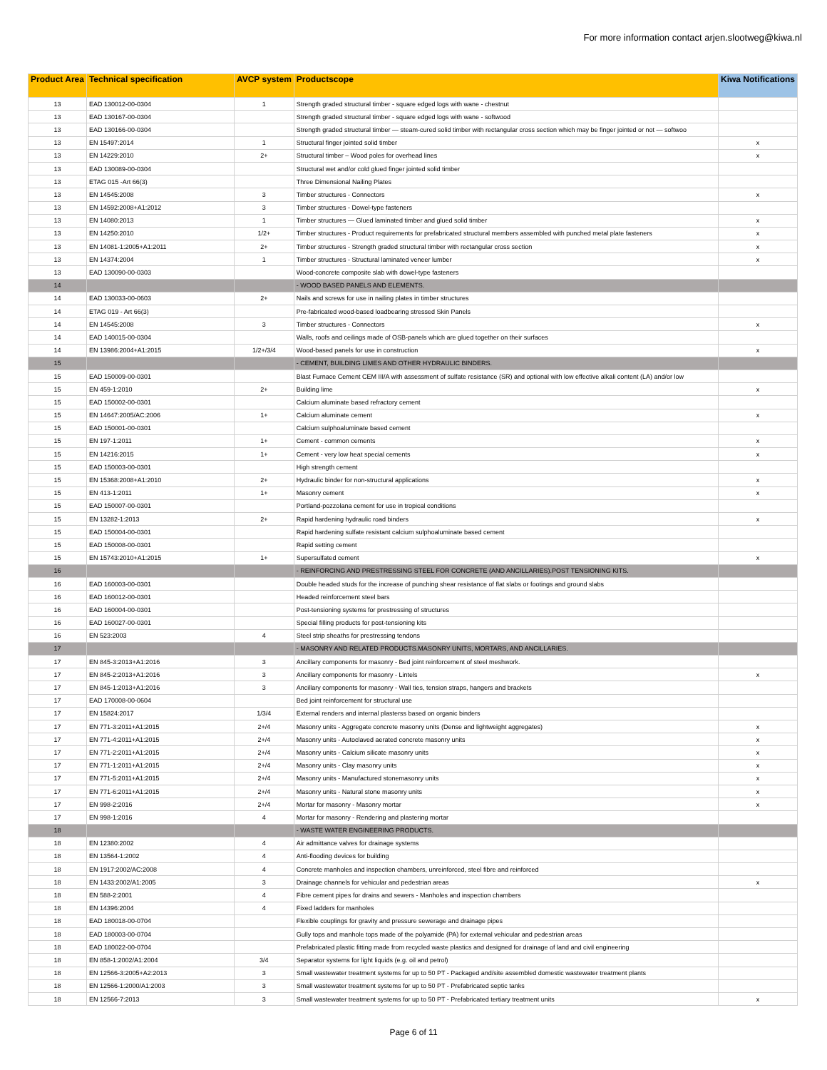For more information contact arjen.slootweg@kiwa.nl
| Product Area | Technical specification | AVCP system | Productscope | Kiwa Notifications |
| --- | --- | --- | --- | --- |
| 13 | EAD 130012-00-0304 | 1 | Strength graded structural timber - square edged logs with wane - chestnut | |
| 13 | EAD 130167-00-0304 | | Strength graded structural timber - square edged logs with wane - softwood | |
| 13 | EAD 130166-00-0304 | | Strength graded structural timber — steam-cured solid timber with rectangular cross section which may be finger jointed or not — softwoo | |
| 13 | EN 15497:2014 | 1 | Structural finger jointed solid timber | x |
| 13 | EN 14229:2010 | 2+ | Structural timber – Wood poles for overhead lines | x |
| 13 | EAD 130089-00-0304 | | Structural wet and/or cold glued finger jointed solid timber | |
| 13 | ETAG 015 -Art 66(3) | | Three Dimensional Nailing Plates | |
| 13 | EN 14545:2008 | 3 | Timber structures - Connectors | x |
| 13 | EN 14592:2008+A1:2012 | 3 | Timber structures - Dowel-type fasteners | |
| 13 | EN 14080:2013 | 1 | Timber structures — Glued laminated timber and glued solid timber | x |
| 13 | EN 14250:2010 | 1/2+ | Timber structures - Product requirements for prefabricated structural members assembled with punched metal plate fasteners | x |
| 13 | EN 14081-1:2005+A1:2011 | 2+ | Timber structures - Strength graded structural timber with rectangular cross section | x |
| 13 | EN 14374:2004 | 1 | Timber structures - Structural laminated veneer lumber | x |
| 13 | EAD 130090-00-0303 | | Wood-concrete composite slab with dowel-type fasteners | |
| 14 | | | - WOOD BASED PANELS AND ELEMENTS. | |
| 14 | EAD 130033-00-0603 | 2+ | Nails and screws for use in nailing plates in timber structures | |
| 14 | ETAG 019 - Art 66(3) | | Pre-fabricated wood-based loadbearing stressed Skin Panels | |
| 14 | EN 14545:2008 | 3 | Timber structures - Connectors | x |
| 14 | EAD 140015-00-0304 | | Walls, roofs and ceilings made of OSB-panels which are glued together on their surfaces | |
| 14 | EN 13986:2004+A1:2015 | 1/2+/3/4 | Wood-based panels for use in construction | x |
| 15 | | | - CEMENT, BUILDING LIMES AND OTHER HYDRAULIC BINDERS. | |
| 15 | EAD 150009-00-0301 | | Blast Furnace Cement CEM III/A with assessment of sulfate resistance (SR) and optional with low effective alkali content (LA) and/or low | |
| 15 | EN 459-1:2010 | 2+ | Building lime | x |
| 15 | EAD 150002-00-0301 | | Calcium aluminate based refractory cement | |
| 15 | EN 14647:2005/AC:2006 | 1+ | Calcium aluminate cement | x |
| 15 | EAD 150001-00-0301 | | Calcium sulphoaluminate based cement | |
| 15 | EN 197-1:2011 | 1+ | Cement - common cements | x |
| 15 | EN 14216:2015 | 1+ | Cement - very low heat special cements | x |
| 15 | EAD 150003-00-0301 | | High strength cement | |
| 15 | EN 15368:2008+A1:2010 | 2+ | Hydraulic binder for non-structural applications | x |
| 15 | EN 413-1:2011 | 1+ | Masonry cement | x |
| 15 | EAD 150007-00-0301 | | Portland-pozzolana cement for use in tropical conditions | |
| 15 | EN 13282-1:2013 | 2+ | Rapid hardening hydraulic road binders | x |
| 15 | EAD 150004-00-0301 | | Rapid hardening sulfate resistant calcium sulphoaluminate based cement | |
| 15 | EAD 150008-00-0301 | | Rapid setting cement | |
| 15 | EN 15743:2010+A1:2015 | 1+ | Supersulfated cement | x |
| 16 | | | - REINFORCING AND PRESTRESSING STEEL FOR CONCRETE (AND ANCILLARIES).POST TENSIONING KITS. | |
| 16 | EAD 160003-00-0301 | | Double headed studs for the increase of punching shear resistance of flat slabs or footings and ground slabs | |
| 16 | EAD 160012-00-0301 | | Headed reinforcement steel bars | |
| 16 | EAD 160004-00-0301 | | Post-tensioning systems for prestressing of structures | |
| 16 | EAD 160027-00-0301 | | Special filling products for post-tensioning kits | |
| 16 | EN 523:2003 | 4 | Steel strip sheaths for prestressing tendons | |
| 17 | | | - MASONRY AND RELATED PRODUCTS.MASONRY UNITS, MORTARS, AND ANCILLARIES. | |
| 17 | EN 845-3:2013+A1:2016 | 3 | Ancillary components for masonry - Bed joint reinforcement of steel meshwork. | |
| 17 | EN 845-2:2013+A1:2016 | 3 | Ancillary components for masonry - Lintels | x |
| 17 | EN 845-1:2013+A1:2016 | 3 | Ancillary components for masonry - Wall ties, tension straps, hangers and brackets | |
| 17 | EAD 170008-00-0604 | | Bed joint reinforcement for structural use | |
| 17 | EN 15824:2017 | 1/3/4 | External renders and internal plasterss based on organic binders | |
| 17 | EN 771-3:2011+A1:2015 | 2+/4 | Masonry units - Aggregate concrete masonry units (Dense and lightweight aggregates) | x |
| 17 | EN 771-4:2011+A1:2015 | 2+/4 | Masonry units - Autoclaved aerated concrete masonry units | x |
| 17 | EN 771-2:2011+A1:2015 | 2+/4 | Masonry units - Calcium silicate masonry units | x |
| 17 | EN 771-1:2011+A1:2015 | 2+/4 | Masonry units - Clay masonry units | x |
| 17 | EN 771-5:2011+A1:2015 | 2+/4 | Masonry units - Manufactured stonemasonry units | x |
| 17 | EN 771-6:2011+A1:2015 | 2+/4 | Masonry units - Natural stone masonry units | x |
| 17 | EN 998-2:2016 | 2+/4 | Mortar for masonry - Masonry mortar | x |
| 17 | EN 998-1:2016 | 4 | Mortar for masonry - Rendering and plastering mortar | |
| 18 | | | - WASTE WATER ENGINEERING PRODUCTS. | |
| 18 | EN 12380:2002 | 4 | Air admittance valves for drainage systems | |
| 18 | EN 13564-1:2002 | 4 | Anti-flooding devices for building | |
| 18 | EN 1917:2002/AC:2008 | 4 | Concrete manholes and inspection chambers, unreinforced, steel fibre and reinforced | |
| 18 | EN 1433:2002/A1:2005 | 3 | Drainage channels for vehicular and pedestrian areas | x |
| 18 | EN 588-2:2001 | 4 | Fibre cement pipes for drains and sewers - Manholes and inspection chambers | |
| 18 | EN 14396:2004 | 4 | Fixed ladders for manholes | |
| 18 | EAD 180018-00-0704 | | Flexible couplings for gravity and pressure sewerage and drainage pipes | |
| 18 | EAD 180003-00-0704 | | Gully tops and manhole tops made of the polyamide (PA) for external vehicular and pedestrian areas | |
| 18 | EAD 180022-00-0704 | | Prefabricated plastic fitting made from recycled waste plastics and designed for drainage of land and civil engineering | |
| 18 | EN 858-1:2002/A1:2004 | 3/4 | Separator systems for light liquids (e.g. oil and petrol) | |
| 18 | EN 12566-3:2005+A2:2013 | 3 | Small wastewater treatment systems for up to 50 PT - Packaged and/site assembled domestic wastewater treatment plants | |
| 18 | EN 12566-1:2000/A1:2003 | 3 | Small wastewater treatment systems for up to 50 PT - Prefabricated septic tanks | |
| 18 | EN 12566-7:2013 | 3 | Small wastewater treatment systems for up to 50 PT - Prefabricated tertiary treatment units | x |
Page 6 of 11